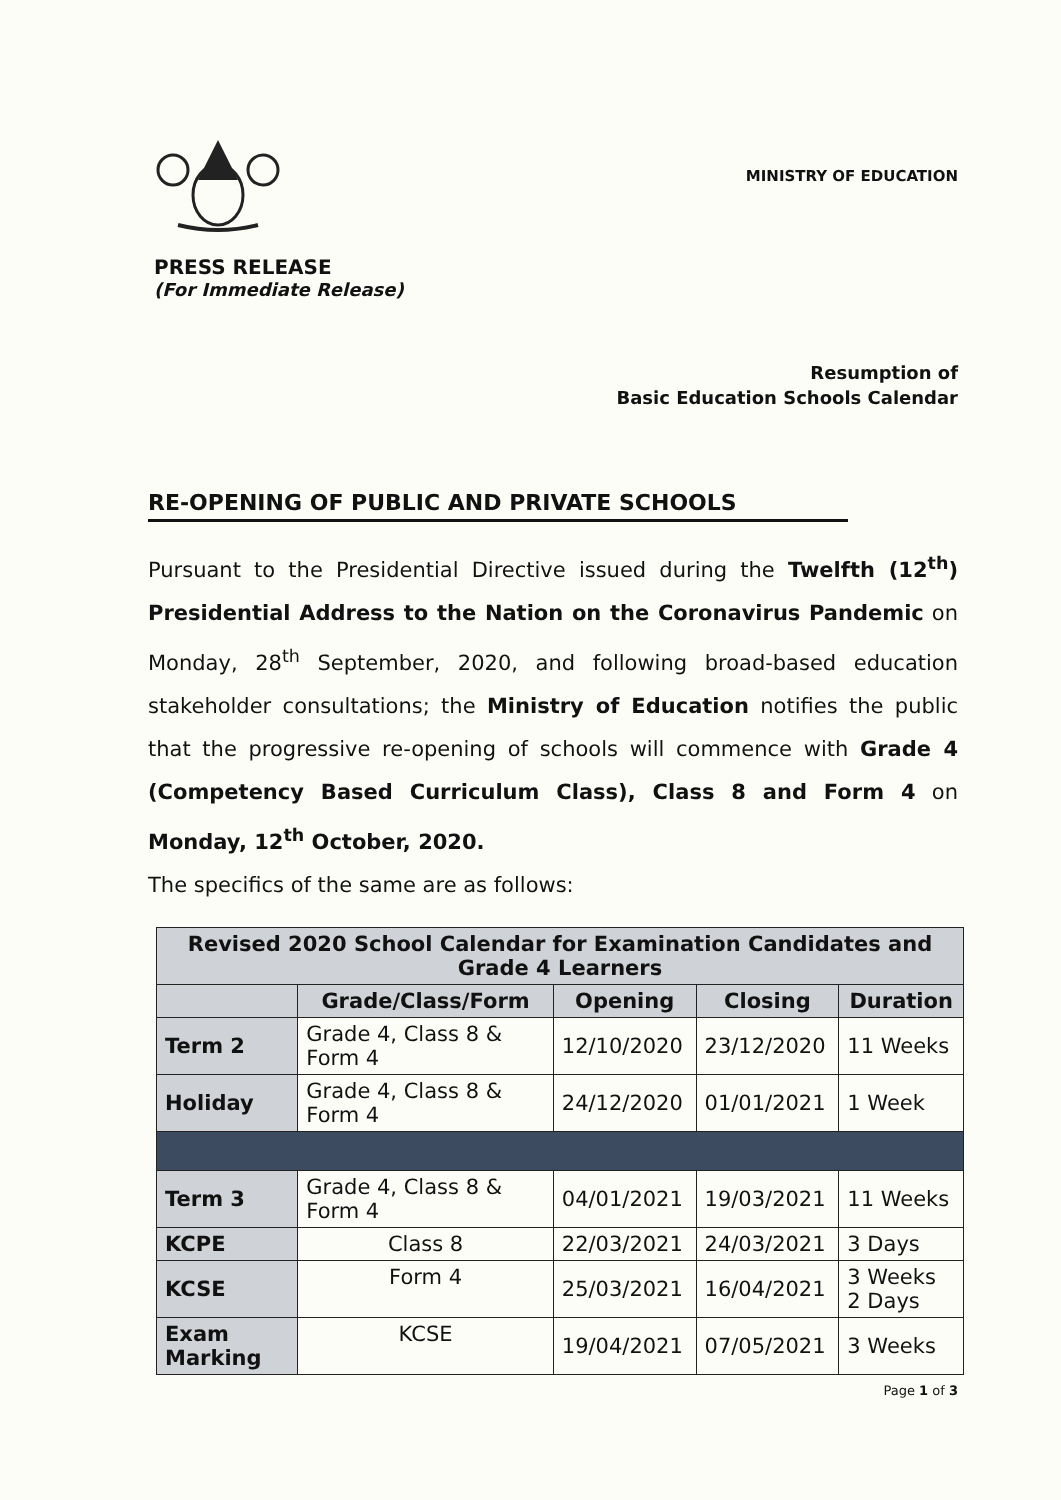MINISTRY OF EDUCATION
PRESS RELEASE
(For Immediate Release)
Resumption of
Basic Education Schools Calendar
RE-OPENING OF PUBLIC AND PRIVATE SCHOOLS
Pursuant to the Presidential Directive issued during the Twelfth (12<sup>th</sup>) Presidential Address to the Nation on the Coronavirus Pandemic on Monday, 28<sup>th</sup> September, 2020, and following broad-based education stakeholder consultations; the Ministry of Education notifies the public that the progressive re-opening of schools will commence with Grade 4 (Competency Based Curriculum Class), Class 8 and Form 4 on Monday, 12<sup>th</sup> October, 2020.
The specifics of the same are as follows:
| Revised 2020 School Calendar for Examination Candidates and Grade 4 Learners | | | | |
| --- | --- | --- | --- | --- |
| | Grade/Class/Form | Opening | Closing | Duration |
| Term 2 | Grade 4, Class 8 & Form 4 | 12/10/2020 | 23/12/2020 | 11 Weeks |
| Holiday | Grade 4, Class 8 & Form 4 | 24/12/2020 | 01/01/2021 | 1 Week |
| Term 3 | Grade 4, Class 8 & Form 4 | 04/01/2021 | 19/03/2021 | 11 Weeks |
| KCPE | Class 8 | 22/03/2021 | 24/03/2021 | 3 Days |
| KCSE | Form 4 | 25/03/2021 | 16/04/2021 | 3 Weeks 2 Days |
| Exam Marking | KCSE | 19/04/2021 | 07/05/2021 | 3 Weeks |
Page 1 of 3